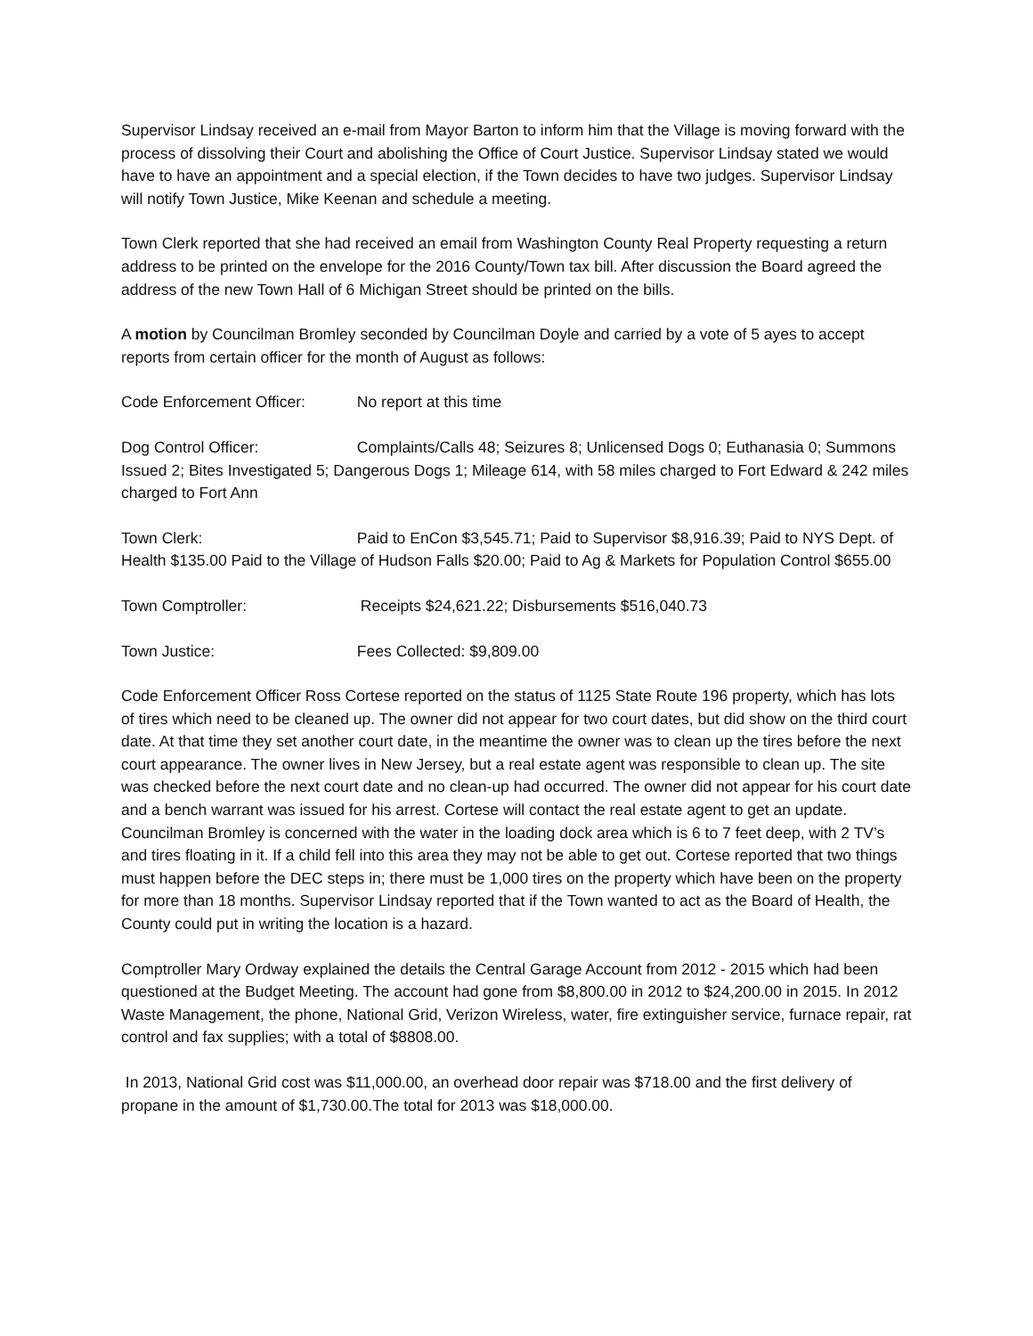Supervisor Lindsay received an e-mail from Mayor Barton to inform him that the Village is moving forward with the process of dissolving their Court and abolishing the Office of Court Justice. Supervisor Lindsay stated we would have to have an appointment and a special election, if the Town decides to have two judges. Supervisor Lindsay will notify Town Justice, Mike Keenan and schedule a meeting.
Town Clerk reported that she had received an email from Washington County Real Property requesting a return address to be printed on the envelope for the 2016 County/Town tax bill. After discussion the Board agreed the address of the new Town Hall of 6 Michigan Street should be printed on the bills.
A motion by Councilman Bromley seconded by Councilman Doyle and carried by a vote of 5 ayes to accept reports from certain officer for the month of August as follows:
Code Enforcement Officer: No report at this time
Dog Control Officer: Complaints/Calls 48; Seizures 8; Unlicensed Dogs 0; Euthanasia 0; Summons Issued 2; Bites Investigated 5; Dangerous Dogs 1; Mileage 614, with 58 miles charged to Fort Edward & 242 miles charged to Fort Ann
Town Clerk: Paid to EnCon $3,545.71; Paid to Supervisor $8,916.39; Paid to NYS Dept. of Health $135.00 Paid to the Village of Hudson Falls $20.00; Paid to Ag & Markets for Population Control $655.00
Town Comptroller: Receipts $24,621.22; Disbursements $516,040.73
Town Justice: Fees Collected: $9,809.00
Code Enforcement Officer Ross Cortese reported on the status of 1125 State Route 196 property, which has lots of tires which need to be cleaned up. The owner did not appear for two court dates, but did show on the third court date. At that time they set another court date, in the meantime the owner was to clean up the tires before the next court appearance. The owner lives in New Jersey, but a real estate agent was responsible to clean up. The site was checked before the next court date and no clean-up had occurred. The owner did not appear for his court date and a bench warrant was issued for his arrest. Cortese will contact the real estate agent to get an update. Councilman Bromley is concerned with the water in the loading dock area which is 6 to 7 feet deep, with 2 TV’s and tires floating in it. If a child fell into this area they may not be able to get out. Cortese reported that two things must happen before the DEC steps in; there must be 1,000 tires on the property which have been on the property for more than 18 months. Supervisor Lindsay reported that if the Town wanted to act as the Board of Health, the County could put in writing the location is a hazard.
Comptroller Mary Ordway explained the details the Central Garage Account from 2012 - 2015 which had been questioned at the Budget Meeting. The account had gone from $8,800.00 in 2012 to $24,200.00 in 2015. In 2012 Waste Management, the phone, National Grid, Verizon Wireless, water, fire extinguisher service, furnace repair, rat control and fax supplies; with a total of $8808.00.
In 2013, National Grid cost was $11,000.00, an overhead door repair was $718.00 and the first delivery of propane in the amount of $1,730.00.The total for 2013 was $18,000.00.